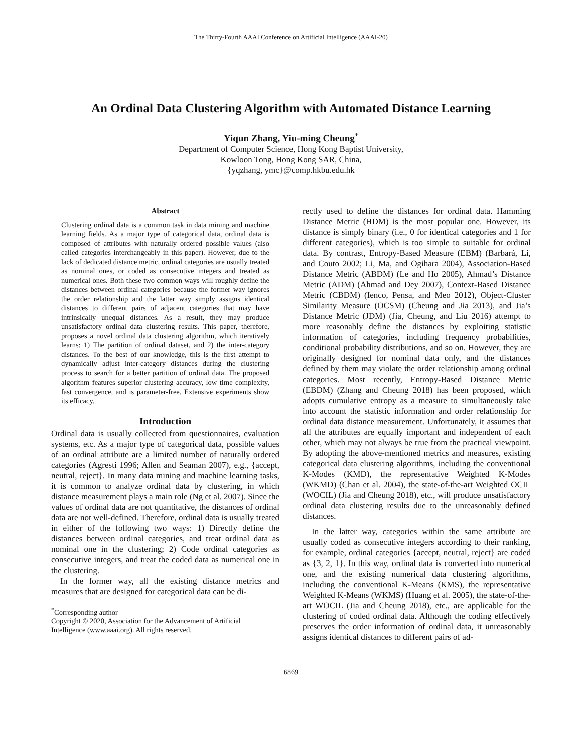The Thirty-Fourth AAAI Conference on Artificial Intelligence (AAAI-20)
An Ordinal Data Clustering Algorithm with Automated Distance Learning
Yiqun Zhang, Yiu-ming Cheung<sup>*</sup>
Department of Computer Science, Hong Kong Baptist University,
Kowloon Tong, Hong Kong SAR, China,
{yqzhang, ymc}@comp.hkbu.edu.hk
Abstract
Clustering ordinal data is a common task in data mining and machine learning fields. As a major type of categorical data, ordinal data is composed of attributes with naturally ordered possible values (also called categories interchangeably in this paper). However, due to the lack of dedicated distance metric, ordinal categories are usually treated as nominal ones, or coded as consecutive integers and treated as numerical ones. Both these two common ways will roughly define the distances between ordinal categories because the former way ignores the order relationship and the latter way simply assigns identical distances to different pairs of adjacent categories that may have intrinsically unequal distances. As a result, they may produce unsatisfactory ordinal data clustering results. This paper, therefore, proposes a novel ordinal data clustering algorithm, which iteratively learns: 1) The partition of ordinal dataset, and 2) the inter-category distances. To the best of our knowledge, this is the first attempt to dynamically adjust inter-category distances during the clustering process to search for a better partition of ordinal data. The proposed algorithm features superior clustering accuracy, low time complexity, fast convergence, and is parameter-free. Extensive experiments show its efficacy.
Introduction
Ordinal data is usually collected from questionnaires, evaluation systems, etc. As a major type of categorical data, possible values of an ordinal attribute are a limited number of naturally ordered categories (Agresti 1996; Allen and Seaman 2007), e.g., {accept, neutral, reject}. In many data mining and machine learning tasks, it is common to analyze ordinal data by clustering, in which distance measurement plays a main role (Ng et al. 2007). Since the values of ordinal data are not quantitative, the distances of ordinal data are not well-defined. Therefore, ordinal data is usually treated in either of the following two ways: 1) Directly define the distances between ordinal categories, and treat ordinal data as nominal one in the clustering; 2) Code ordinal categories as consecutive integers, and treat the coded data as numerical one in the clustering.
In the former way, all the existing distance metrics and measures that are designed for categorical data can be di-
<sup>*</sup> Corresponding author
Copyright © 2020, Association for the Advancement of Artificial
Intelligence (www.aaai.org). All rights reserved.
rectly used to define the distances for ordinal data. Hamming Distance Metric (HDM) is the most popular one. However, its distance is simply binary (i.e., 0 for identical categories and 1 for different categories), which is too simple to suitable for ordinal data. By contrast, Entropy-Based Measure (EBM) (Barbará, Li, and Couto 2002; Li, Ma, and Ogihara 2004), Association-Based Distance Metric (ABDM) (Le and Ho 2005), Ahmad’s Distance Metric (ADM) (Ahmad and Dey 2007), Context-Based Distance Metric (CBDM) (Ienco, Pensa, and Meo 2012), Object-Cluster Similarity Measure (OCSM) (Cheung and Jia 2013), and Jia’s Distance Metric (JDM) (Jia, Cheung, and Liu 2016) attempt to more reasonably define the distances by exploiting statistic information of categories, including frequency probabilities, conditional probability distributions, and so on. However, they are originally designed for nominal data only, and the distances defined by them may violate the order relationship among ordinal categories. Most recently, Entropy-Based Distance Metric (EBDM) (Zhang and Cheung 2018) has been proposed, which adopts cumulative entropy as a measure to simultaneously take into account the statistic information and order relationship for ordinal data distance measurement. Unfortunately, it assumes that all the attributes are equally important and independent of each other, which may not always be true from the practical viewpoint. By adopting the above-mentioned metrics and measures, existing categorical data clustering algorithms, including the conventional K-Modes (KMD), the representative Weighted K-Modes (WKMD) (Chan et al. 2004), the state-of-the-art Weighted OCIL (WOCIL) (Jia and Cheung 2018), etc., will produce unsatisfactory ordinal data clustering results due to the unreasonably defined distances.
In the latter way, categories within the same attribute are usually coded as consecutive integers according to their ranking, for example, ordinal categories {accept, neutral, reject} are coded as {3, 2, 1}. In this way, ordinal data is converted into numerical one, and the existing numerical data clustering algorithms, including the conventional K-Means (KMS), the representative Weighted K-Means (WKMS) (Huang et al. 2005), the state-of-the-art WOCIL (Jia and Cheung 2018), etc., are applicable for the clustering of coded ordinal data. Although the coding effectively preserves the order information of ordinal data, it unreasonably assigns identical distances to different pairs of ad-
6869